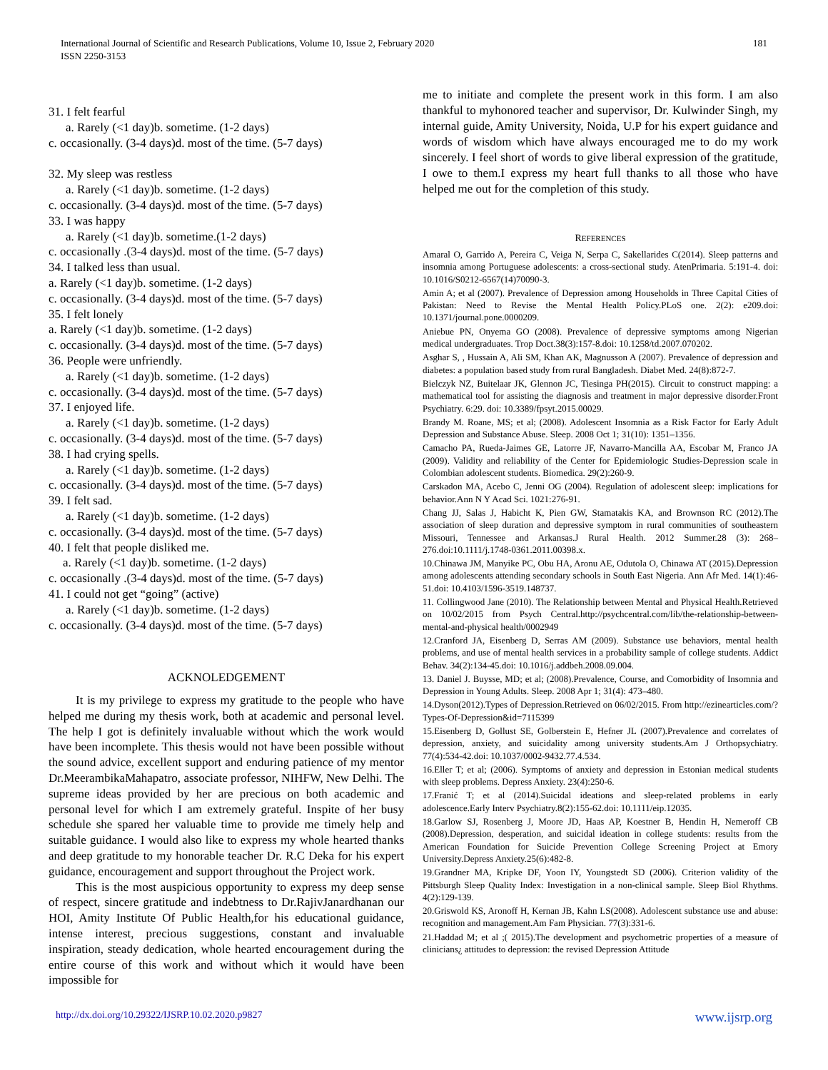International Journal of Scientific and Research Publications, Volume 10, Issue 2, February 2020
ISSN 2250-3153
181
31. I felt fearful
a. Rarely (<1 day)b. sometime. (1-2 days)
c. occasionally. (3-4 days)d. most of the time. (5-7 days)
32. My sleep was restless
a. Rarely (<1 day)b. sometime. (1-2 days)
c. occasionally. (3-4 days)d. most of the time. (5-7 days)
33. I was happy
a. Rarely (<1 day)b. sometime.(1-2 days)
c. occasionally .(3-4 days)d. most of the time. (5-7 days)
34. I talked less than usual.
a. Rarely (<1 day)b. sometime. (1-2 days)
c. occasionally. (3-4 days)d. most of the time. (5-7 days)
35. I felt lonely
a. Rarely (<1 day)b. sometime. (1-2 days)
c. occasionally. (3-4 days)d. most of the time. (5-7 days)
36. People were unfriendly.
a. Rarely (<1 day)b. sometime. (1-2 days)
c. occasionally. (3-4 days)d. most of the time. (5-7 days)
37. I enjoyed life.
a. Rarely (<1 day)b. sometime. (1-2 days)
c. occasionally. (3-4 days)d. most of the time. (5-7 days)
38. I had crying spells.
a. Rarely (<1 day)b. sometime. (1-2 days)
c. occasionally. (3-4 days)d. most of the time. (5-7 days)
39. I felt sad.
a. Rarely (<1 day)b. sometime. (1-2 days)
c. occasionally. (3-4 days)d. most of the time. (5-7 days)
40. I felt that people disliked me.
a. Rarely (<1 day)b. sometime. (1-2 days)
c. occasionally .(3-4 days)d. most of the time. (5-7 days)
41. I could not get “going” (active)
a. Rarely (<1 day)b. sometime. (1-2 days)
c. occasionally. (3-4 days)d. most of the time. (5-7 days)
ACKNOLEDGEMENT
It is my privilege to express my gratitude to the people who have helped me during my thesis work, both at academic and personal level. The help I got is definitely invaluable without which the work would have been incomplete. This thesis would not have been possible without the sound advice, excellent support and enduring patience of my mentor Dr.MeerambikaMahapatro, associate professor, NIHFW, New Delhi. The supreme ideas provided by her are precious on both academic and personal level for which I am extremely grateful. Inspite of her busy schedule she spared her valuable time to provide me timely help and suitable guidance. I would also like to express my whole hearted thanks and deep gratitude to my honorable teacher Dr. R.C Deka for his expert guidance, encouragement and support throughout the Project work.
This is the most auspicious opportunity to express my deep sense of respect, sincere gratitude and indebtness to Dr.RajivJanardhanan our HOI, Amity Institute Of Public Health,for his educational guidance, intense interest, precious suggestions, constant and invaluable inspiration, steady dedication, whole hearted encouragement during the entire course of this work and without which it would have been impossible for
me to initiate and complete the present work in this form. I am also thankful to myhonored teacher and supervisor, Dr. Kulwinder Singh, my internal guide, Amity University, Noida, U.P for his expert guidance and words of wisdom which have always encouraged me to do my work sincerely. I feel short of words to give liberal expression of the gratitude, I owe to them.I express my heart full thanks to all those who have helped me out for the completion of this study.
REFERENCES
Amaral O, Garrido A, Pereira C, Veiga N, Serpa C, Sakellarides C(2014). Sleep patterns and insomnia among Portuguese adolescents: a cross-sectional study. AtenPrimaria. 5:191-4. doi: 10.1016/S0212-6567(14)70090-3.
Amin A; et al (2007). Prevalence of Depression among Households in Three Capital Cities of Pakistan: Need to Revise the Mental Health Policy.PLoS one. 2(2): e209.doi: 10.1371/journal.pone.0000209.
Aniebue PN, Onyema GO (2008). Prevalence of depressive symptoms among Nigerian medical undergraduates. Trop Doct.38(3):157-8.doi: 10.1258/td.2007.070202.
Asghar S, , Hussain A, Ali SM, Khan AK, Magnusson A (2007). Prevalence of depression and diabetes: a population based study from rural Bangladesh. Diabet Med. 24(8):872-7.
Bielczyk NZ, Buitelaar JK, Glennon JC, Tiesinga PH(2015). Circuit to construct mapping: a mathematical tool for assisting the diagnosis and treatment in major depressive disorder.Front Psychiatry. 6:29. doi: 10.3389/fpsyt.2015.00029.
Brandy M. Roane, MS; et al; (2008). Adolescent Insomnia as a Risk Factor for Early Adult Depression and Substance Abuse. Sleep. 2008 Oct 1; 31(10): 1351–1356.
Camacho PA, Rueda-Jaimes GE, Latorre JF, Navarro-Mancilla AA, Escobar M, Franco JA (2009). Validity and reliability of the Center for Epidemiologic Studies-Depression scale in Colombian adolescent students. Biomedica. 29(2):260-9.
Carskadon MA, Acebo C, Jenni OG (2004). Regulation of adolescent sleep: implications for behavior.Ann N Y Acad Sci. 1021:276-91.
Chang JJ, Salas J, Habicht K, Pien GW, Stamatakis KA, and Brownson RC (2012).The association of sleep duration and depressive symptom in rural communities of southeastern Missouri, Tennessee and Arkansas.J Rural Health. 2012 Summer.28 (3): 268–276.doi:10.1111/j.1748-0361.2011.00398.x.
10.Chinawa JM, Manyike PC, Obu HA, Aronu AE, Odutola O, Chinawa AT (2015).Depression among adolescents attending secondary schools in South East Nigeria. Ann Afr Med. 14(1):46-51.doi: 10.4103/1596-3519.148737.
11. Collingwood Jane (2010). The Relationship between Mental and Physical Health.Retrieved on 10/02/2015 from Psych Central.http://psychcentral.com/lib/the-relationship-between-mental-and-physical health/0002949
12.Cranford JA, Eisenberg D, Serras AM (2009). Substance use behaviors, mental health problems, and use of mental health services in a probability sample of college students. Addict Behav. 34(2):134-45.doi: 10.1016/j.addbeh.2008.09.004.
13. Daniel J. Buysse, MD; et al; (2008).Prevalence, Course, and Comorbidity of Insomnia and Depression in Young Adults. Sleep. 2008 Apr 1; 31(4): 473–480.
14.Dyson(2012).Types of Depression.Retrieved on 06/02/2015. From http://ezinearticles.com/?Types-Of-Depression&id=7115399
15.Eisenberg D, Gollust SE, Golberstein E, Hefner JL (2007).Prevalence and correlates of depression, anxiety, and suicidality among university students.Am J Orthopsychiatry. 77(4):534-42.doi: 10.1037/0002-9432.77.4.534.
16.Eller T; et al; (2006). Symptoms of anxiety and depression in Estonian medical students with sleep problems. Depress Anxiety. 23(4):250-6.
17.Franić T; et al (2014).Suicidal ideations and sleep-related problems in early adolescence.Early Interv Psychiatry.8(2):155-62.doi: 10.1111/eip.12035.
18.Garlow SJ, Rosenberg J, Moore JD, Haas AP, Koestner B, Hendin H, Nemeroff CB (2008).Depression, desperation, and suicidal ideation in college students: results from the American Foundation for Suicide Prevention College Screening Project at Emory University.Depress Anxiety.25(6):482-8.
19.Grandner MA, Kripke DF, Yoon IY, Youngstedt SD (2006). Criterion validity of the Pittsburgh Sleep Quality Index: Investigation in a non-clinical sample. Sleep Biol Rhythms. 4(2):129-139.
20.Griswold KS, Aronoff H, Kernan JB, Kahn LS(2008). Adolescent substance use and abuse: recognition and management.Am Fam Physician. 77(3):331-6.
21.Haddad M; et al ;( 2015).The development and psychometric properties of a measure of clinicians¿ attitudes to depression: the revised Depression Attitude
http://dx.doi.org/10.29322/IJSRP.10.02.2020.p9827 www.ijsrp.org